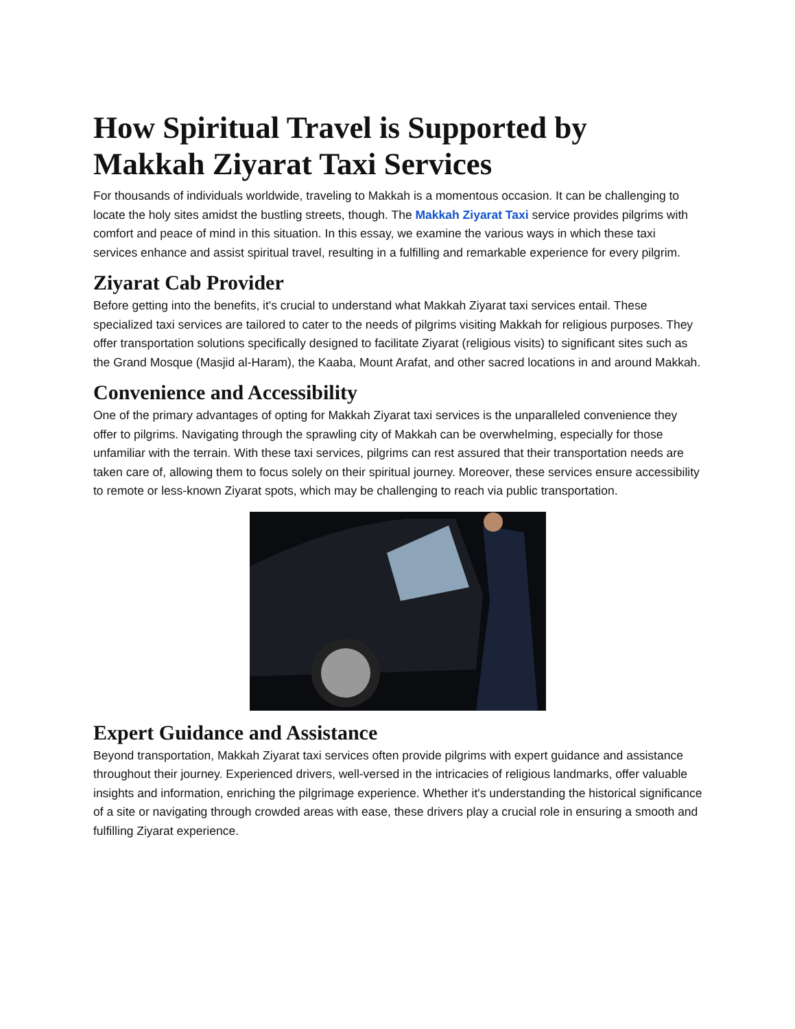How Spiritual Travel is Supported by Makkah Ziyarat Taxi Services
For thousands of individuals worldwide, traveling to Makkah is a momentous occasion. It can be challenging to locate the holy sites amidst the bustling streets, though. The Makkah Ziyarat Taxi service provides pilgrims with comfort and peace of mind in this situation. In this essay, we examine the various ways in which these taxi services enhance and assist spiritual travel, resulting in a fulfilling and remarkable experience for every pilgrim.
Ziyarat Cab Provider
Before getting into the benefits, it's crucial to understand what Makkah Ziyarat taxi services entail. These specialized taxi services are tailored to cater to the needs of pilgrims visiting Makkah for religious purposes. They offer transportation solutions specifically designed to facilitate Ziyarat (religious visits) to significant sites such as the Grand Mosque (Masjid al-Haram), the Kaaba, Mount Arafat, and other sacred locations in and around Makkah.
Convenience and Accessibility
One of the primary advantages of opting for Makkah Ziyarat taxi services is the unparalleled convenience they offer to pilgrims. Navigating through the sprawling city of Makkah can be overwhelming, especially for those unfamiliar with the terrain. With these taxi services, pilgrims can rest assured that their transportation needs are taken care of, allowing them to focus solely on their spiritual journey. Moreover, these services ensure accessibility to remote or less-known Ziyarat spots, which may be challenging to reach via public transportation.
Expert Guidance and Assistance
Beyond transportation, Makkah Ziyarat taxi services often provide pilgrims with expert guidance and assistance throughout their journey. Experienced drivers, well-versed in the intricacies of religious landmarks, offer valuable insights and information, enriching the pilgrimage experience. Whether it's understanding the historical significance of a site or navigating through crowded areas with ease, these drivers play a crucial role in ensuring a smooth and fulfilling Ziyarat experience.